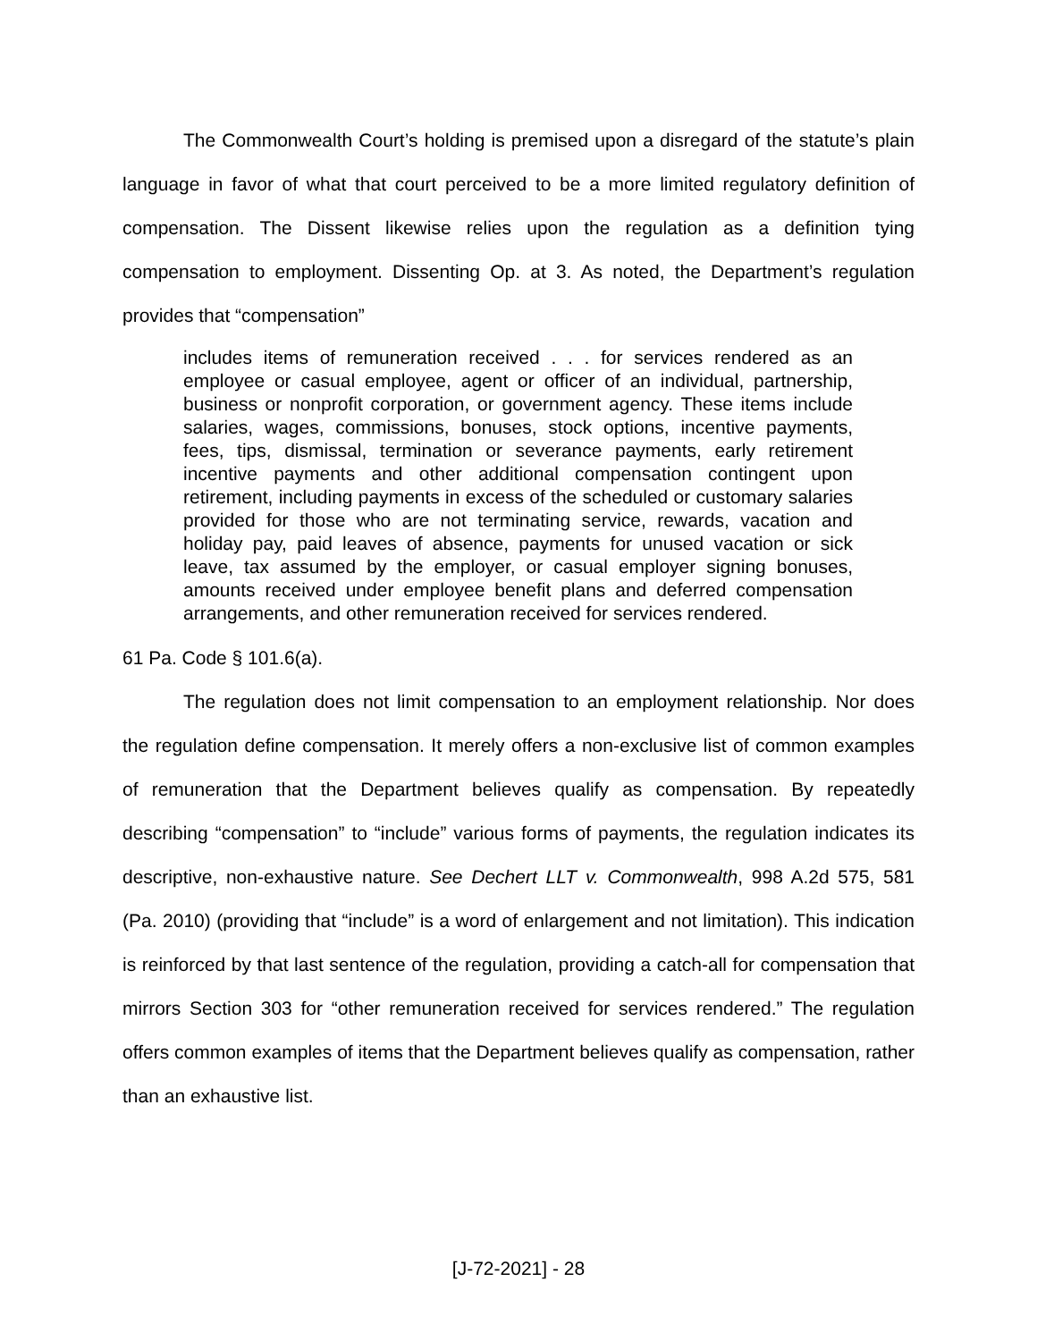The Commonwealth Court’s holding is premised upon a disregard of the statute’s plain language in favor of what that court perceived to be a more limited regulatory definition of compensation. The Dissent likewise relies upon the regulation as a definition tying compensation to employment. Dissenting Op. at 3. As noted, the Department’s regulation provides that “compensation”
includes items of remuneration received . . . for services rendered as an employee or casual employee, agent or officer of an individual, partnership, business or nonprofit corporation, or government agency. These items include salaries, wages, commissions, bonuses, stock options, incentive payments, fees, tips, dismissal, termination or severance payments, early retirement incentive payments and other additional compensation contingent upon retirement, including payments in excess of the scheduled or customary salaries provided for those who are not terminating service, rewards, vacation and holiday pay, paid leaves of absence, payments for unused vacation or sick leave, tax assumed by the employer, or casual employer signing bonuses, amounts received under employee benefit plans and deferred compensation arrangements, and other remuneration received for services rendered.
61 Pa. Code § 101.6(a).
The regulation does not limit compensation to an employment relationship. Nor does the regulation define compensation. It merely offers a non-exclusive list of common examples of remuneration that the Department believes qualify as compensation. By repeatedly describing “compensation” to “include” various forms of payments, the regulation indicates its descriptive, non-exhaustive nature. See Dechert LLT v. Commonwealth, 998 A.2d 575, 581 (Pa. 2010) (providing that “include” is a word of enlargement and not limitation). This indication is reinforced by that last sentence of the regulation, providing a catch-all for compensation that mirrors Section 303 for “other remuneration received for services rendered.” The regulation offers common examples of items that the Department believes qualify as compensation, rather than an exhaustive list.
[J-72-2021] - 28